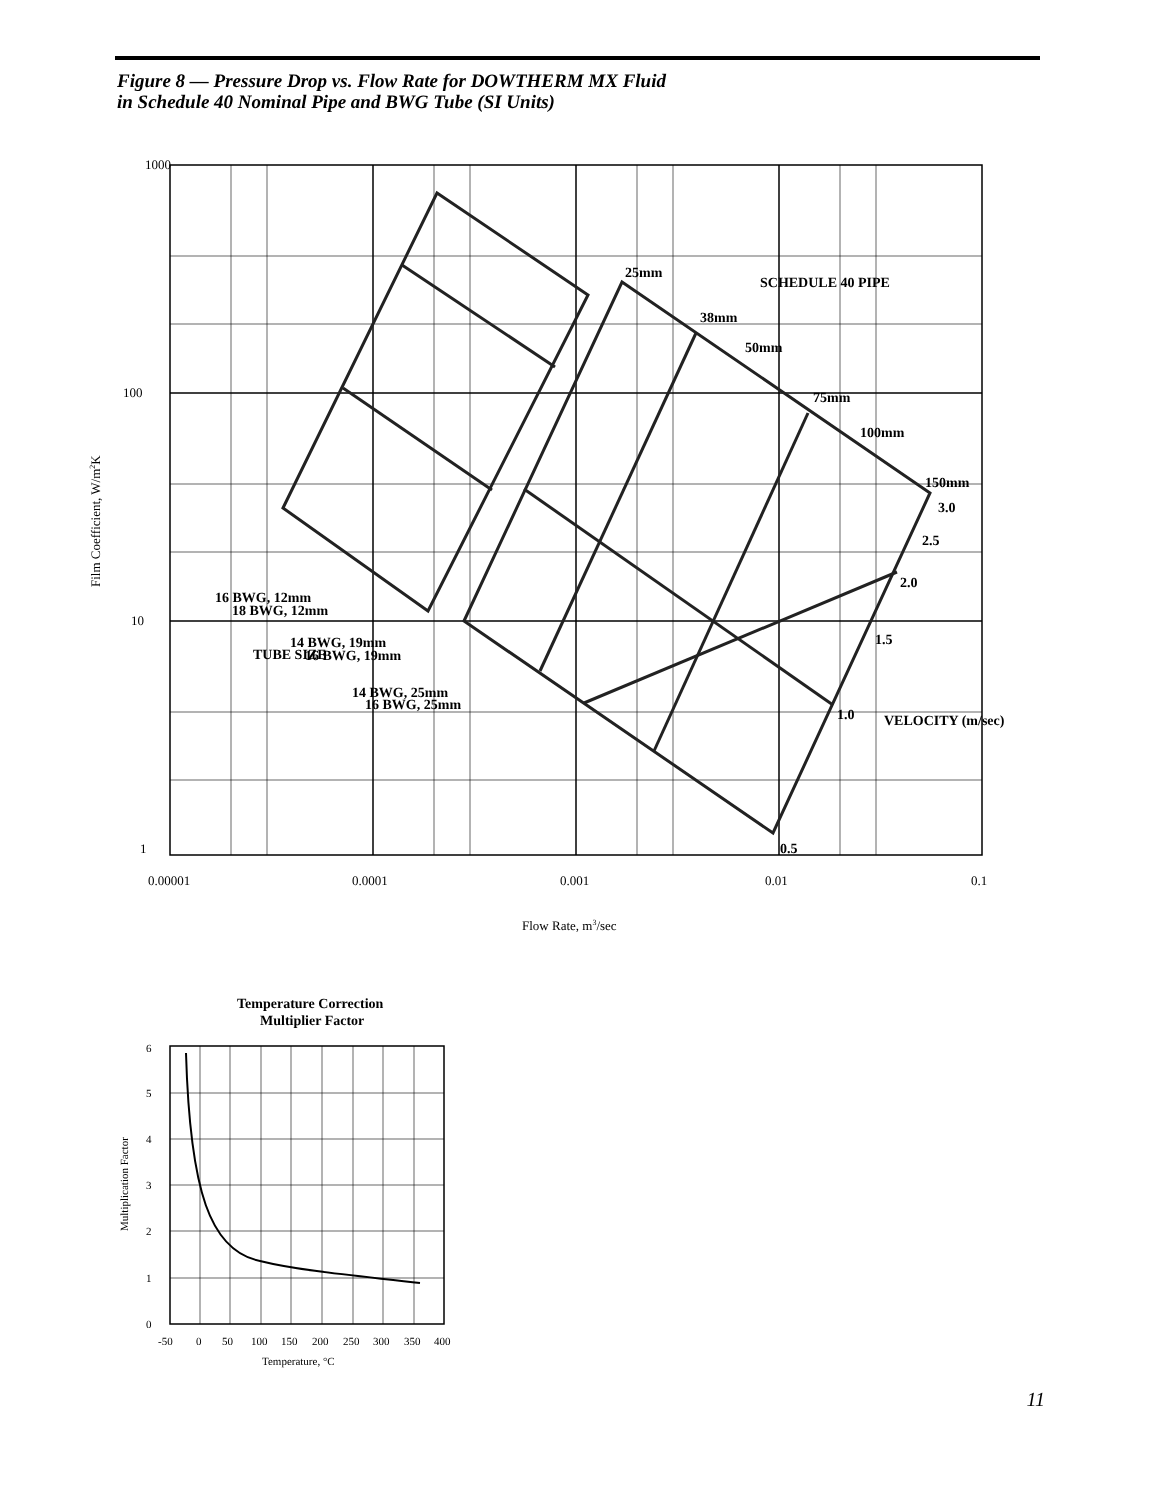Figure 8 — Pressure Drop vs. Flow Rate for DOWTHERM MX Fluid
in Schedule 40 Nominal Pipe and BWG Tube (SI Units)
1000
100
10
1
0.00001
0.0001
0.001
0.01
0.1
Flow Rate, m3/sec
Film Coefficient, W/m2K
25mm
38mm
50mm
75mm
100mm
150mm
SCHEDULE 40 PIPE
3.0
2.5
2.0
1.5
1.0
0.5
VELOCITY (m/sec)
16 BWG, 12mm
18 BWG, 12mm
14 BWG, 19mm
16 BWG, 19mm
14 BWG, 25mm
16 BWG, 25mm
TUBE SIZE
Temperature Correction
Multiplier Factor
6
5
4
3
2
1
0
-50
0
50
100
150
200
250
300
350
400
Temperature, °C
Multiplication Factor
11